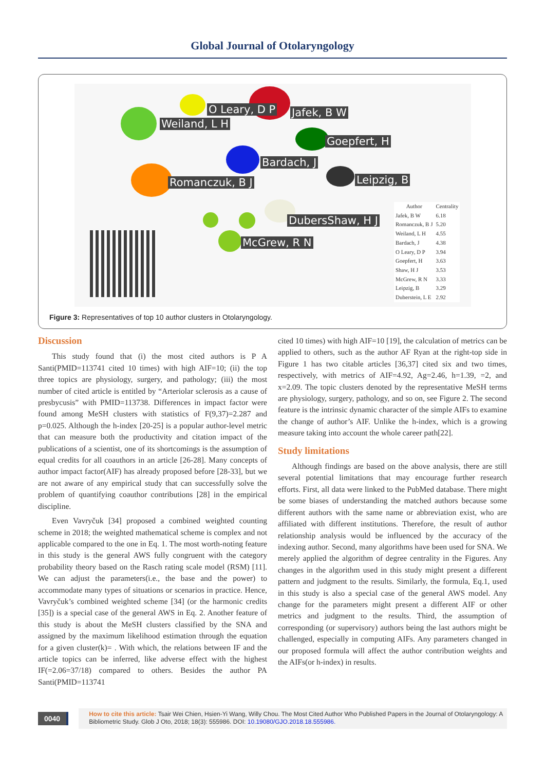Global Journal of Otolaryngology
O Leary, D P Jafek, B W
Weiland, L H
Goepfert, H
Bardach, J
Leipzig, B
Romanczuk, B J
DubersShaw, H J
McGrew, R N
| Author | Centrality |
| --- | --- |
| Jafek, B W | 6.18 |
| Romanczuk, B J | 5.20 |
| Weiland, L H | 4.55 |
| Bardach, J | 4.38 |
| O Leary, D P | 3.94 |
| Goepfert, H | 3.63 |
| Shaw, H J | 3.53 |
| McGrew, R N | 3.33 |
| Leipzig, B | 3.29 |
| Duberstein, L E | 2.92 |
Figure 3: Representatives of top 10 author clusters in Otolaryngology.
Discussion
This study found that (i) the most cited authors is P A Santi(PMID=113741 cited 10 times) with high AIF=10; (ii) the top three topics are physiology, surgery, and pathology; (iii) the most number of cited article is entitled by “Arteriolar sclerosis as a cause of presbycusis” with PMID=113738. Differences in impact factor were found among MeSH clusters with statistics of F(9,37)=2.287 and p=0.025. Although the h-index [20-25] is a popular author-level metric that can measure both the productivity and citation impact of the publications of a scientist, one of its shortcomings is the assumption of equal credits for all coauthors in an article [26-28]. Many concepts of author impact factor(AIF) has already proposed before [28-33], but we are not aware of any empirical study that can successfully solve the problem of quantifying coauthor contributions [28] in the empirical discipline.
Even Vavryčuk [34] proposed a combined weighted counting scheme in 2018; the weighted mathematical scheme is complex and not applicable compared to the one in Eq. 1. The most worth-noting feature in this study is the general AWS fully congruent with the category probability theory based on the Rasch rating scale model (RSM) [11]. We can adjust the parameters(i.e., the base and the power) to accommodate many types of situations or scenarios in practice. Hence, Vavryčuk’s combined weighted scheme [34] (or the harmonic credits [35]) is a special case of the general AWS in Eq. 2. Another feature of this study is about the MeSH clusters classified by the SNA and assigned by the maximum likelihood estimation through the equation for a given cluster(k)= . With which, the relations between IF and the article topics can be inferred, like adverse effect with the highest IF(=2.06=37/18) compared to others. Besides the author PA Santi(PMID=113741
cited 10 times) with high AIF=10 [19], the calculation of metrics can be applied to others, such as the author AF Ryan at the right-top side in Figure 1 has two citable articles [36,37] cited six and two times, respectively, with metrics of AIF=4.92, Ag=2.46, h=1.39, =2, and x=2.09. The topic clusters denoted by the representative MeSH terms are physiology, surgery, pathology, and so on, see Figure 2. The second feature is the intrinsic dynamic character of the simple AIFs to examine the change of author’s AIF. Unlike the h-index, which is a growing measure taking into account the whole career path[22].
Study limitations
Although findings are based on the above analysis, there are still several potential limitations that may encourage further research efforts. First, all data were linked to the PubMed database. There might be some biases of understanding the matched authors because some different authors with the same name or abbreviation exist, who are affiliated with different institutions. Therefore, the result of author relationship analysis would be influenced by the accuracy of the indexing author. Second, many algorithms have been used for SNA. We merely applied the algorithm of degree centrality in the Figures. Any changes in the algorithm used in this study might present a different pattern and judgment to the results. Similarly, the formula, Eq.1, used in this study is also a special case of the general AWS model. Any change for the parameters might present a different AIF or other metrics and judgment to the results. Third, the assumption of corresponding (or supervisory) authors being the last authors might be challenged, especially in computing AIFs. Any parameters changed in our proposed formula will affect the author contribution weights and the AIFs(or h-index) in results.
0040
How to cite this article: Tsair Wei Chien, Hsien-Yi Wang, Willy Chou. The Most Cited Author Who Published Papers in the Journal of Otolaryngology: A Bibliometric Study. Glob J Oto, 2018; 18(3): 555986. DOI: 10.19080/GJO.2018.18.555986.